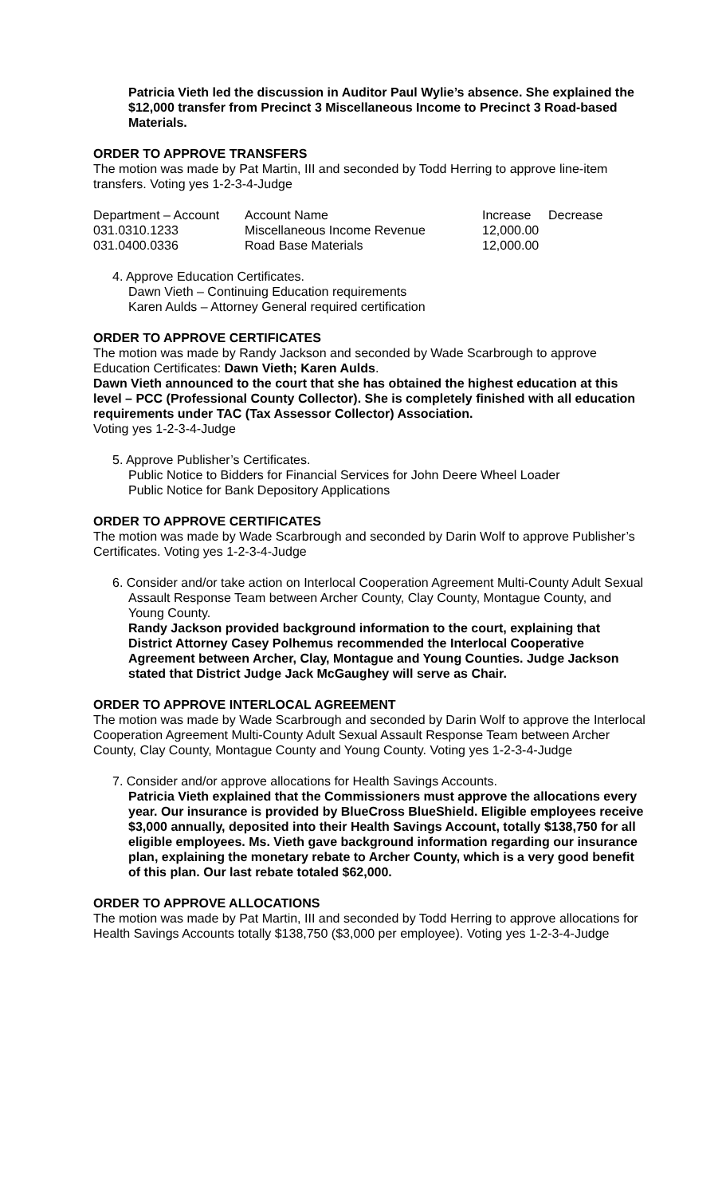Patricia Vieth led the discussion in Auditor Paul Wylie’s absence. She explained the $12,000 transfer from Precinct 3 Miscellaneous Income to Precinct 3 Road-based Materials.
ORDER TO APPROVE TRANSFERS
The motion was made by Pat Martin, III and seconded by Todd Herring to approve line-item transfers. Voting yes 1-2-3-4-Judge
| Department – Account | Account Name | Increase | Decrease |
| --- | --- | --- | --- |
| 031.0310.1233 | Miscellaneous Income Revenue | 12,000.00 | |
| 031.0400.0336 | Road Base Materials | 12,000.00 | |
4. Approve Education Certificates.
Dawn Vieth – Continuing Education requirements
Karen Aulds – Attorney General required certification
ORDER TO APPROVE CERTIFICATES
The motion was made by Randy Jackson and seconded by Wade Scarbrough to approve Education Certificates: Dawn Vieth; Karen Aulds.
Dawn Vieth announced to the court that she has obtained the highest education at this level – PCC (Professional County Collector). She is completely finished with all education requirements under TAC (Tax Assessor Collector) Association.
Voting yes 1-2-3-4-Judge
5. Approve Publisher’s Certificates.
Public Notice to Bidders for Financial Services for John Deere Wheel Loader
Public Notice for Bank Depository Applications
ORDER TO APPROVE CERTIFICATES
The motion was made by Wade Scarbrough and seconded by Darin Wolf to approve Publisher’s Certificates. Voting yes 1-2-3-4-Judge
6. Consider and/or take action on Interlocal Cooperation Agreement Multi-County Adult Sexual Assault Response Team between Archer County, Clay County, Montague County, and Young County.
Randy Jackson provided background information to the court, explaining that District Attorney Casey Polhemus recommended the Interlocal Cooperative Agreement between Archer, Clay, Montague and Young Counties. Judge Jackson stated that District Judge Jack McGaughey will serve as Chair.
ORDER TO APPROVE INTERLOCAL AGREEMENT
The motion was made by Wade Scarbrough and seconded by Darin Wolf to approve the Interlocal Cooperation Agreement Multi-County Adult Sexual Assault Response Team between Archer County, Clay County, Montague County and Young County. Voting yes 1-2-3-4-Judge
7. Consider and/or approve allocations for Health Savings Accounts.
Patricia Vieth explained that the Commissioners must approve the allocations every year. Our insurance is provided by BlueCross BlueShield. Eligible employees receive $3,000 annually, deposited into their Health Savings Account, totally $138,750 for all eligible employees. Ms. Vieth gave background information regarding our insurance plan, explaining the monetary rebate to Archer County, which is a very good benefit of this plan. Our last rebate totaled $62,000.
ORDER TO APPROVE ALLOCATIONS
The motion was made by Pat Martin, III and seconded by Todd Herring to approve allocations for Health Savings Accounts totally $138,750 ($3,000 per employee). Voting yes 1-2-3-4-Judge